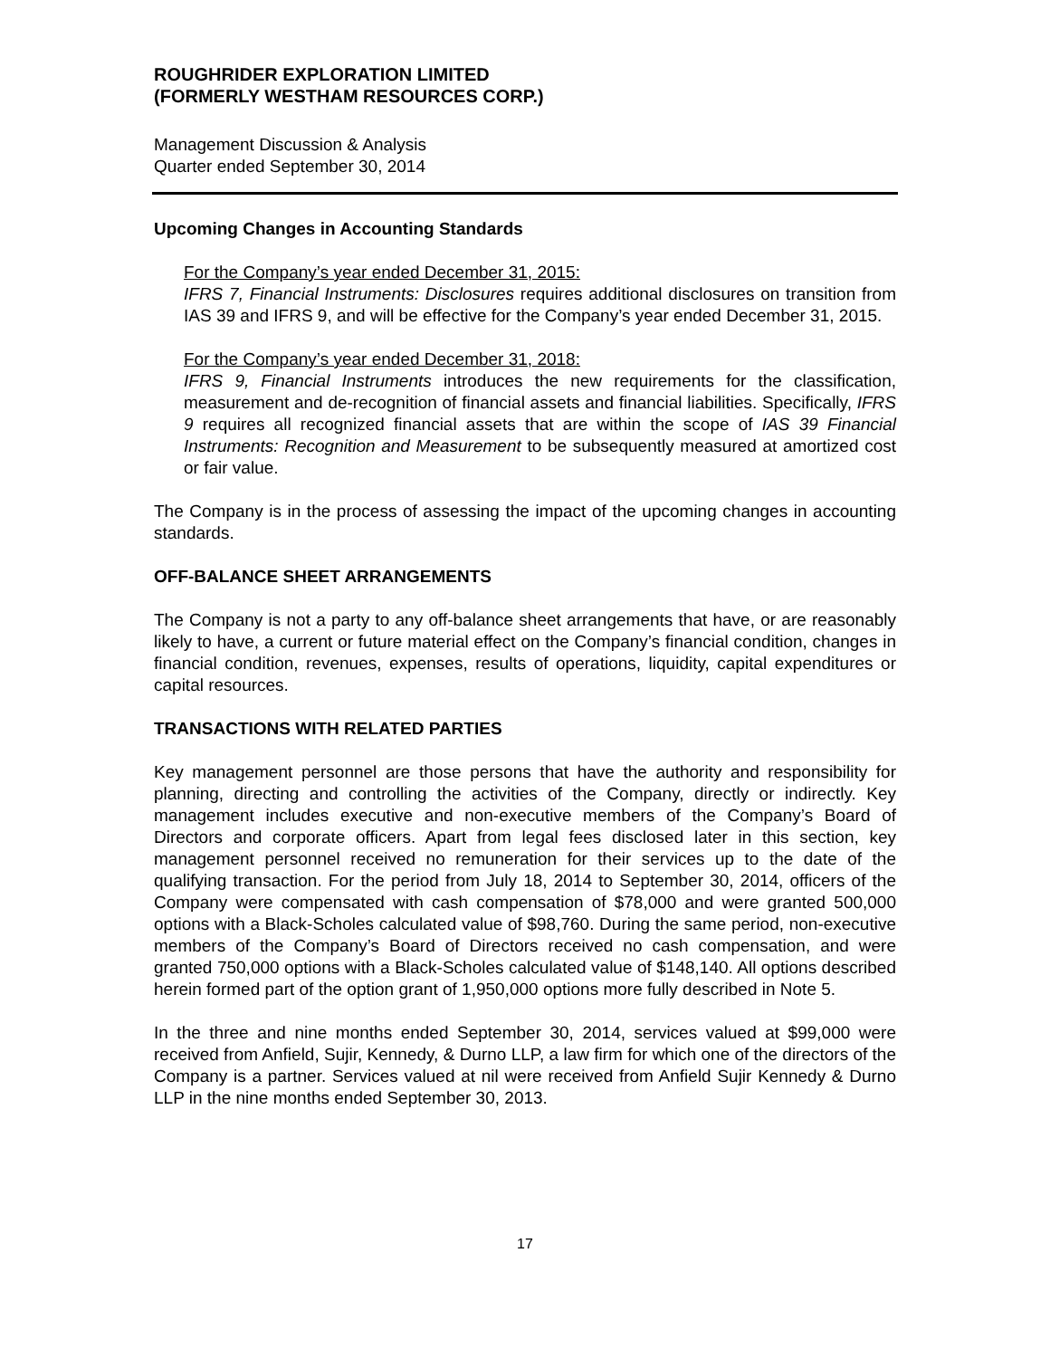ROUGHRIDER EXPLORATION LIMITED
(FORMERLY WESTHAM RESOURCES CORP.)
Management Discussion & Analysis
Quarter ended September 30, 2014
Upcoming Changes in Accounting Standards
For the Company’s year ended December 31, 2015:
IFRS 7, Financial Instruments: Disclosures requires additional disclosures on transition from IAS 39 and IFRS 9, and will be effective for the Company’s year ended December 31, 2015.
For the Company’s year ended December 31, 2018:
IFRS 9, Financial Instruments introduces the new requirements for the classification, measurement and de-recognition of financial assets and financial liabilities. Specifically, IFRS 9 requires all recognized financial assets that are within the scope of IAS 39 Financial Instruments: Recognition and Measurement to be subsequently measured at amortized cost or fair value.
The Company is in the process of assessing the impact of the upcoming changes in accounting standards.
OFF-BALANCE SHEET ARRANGEMENTS
The Company is not a party to any off-balance sheet arrangements that have, or are reasonably likely to have, a current or future material effect on the Company’s financial condition, changes in financial condition, revenues, expenses, results of operations, liquidity, capital expenditures or capital resources.
TRANSACTIONS WITH RELATED PARTIES
Key management personnel are those persons that have the authority and responsibility for planning, directing and controlling the activities of the Company, directly or indirectly. Key management includes executive and non-executive members of the Company’s Board of Directors and corporate officers. Apart from legal fees disclosed later in this section, key management personnel received no remuneration for their services up to the date of the qualifying transaction. For the period from July 18, 2014 to September 30, 2014, officers of the Company were compensated with cash compensation of $78,000 and were granted 500,000 options with a Black-Scholes calculated value of $98,760. During the same period, non-executive members of the Company’s Board of Directors received no cash compensation, and were granted 750,000 options with a Black-Scholes calculated value of $148,140. All options described herein formed part of the option grant of 1,950,000 options more fully described in Note 5.
In the three and nine months ended September 30, 2014, services valued at $99,000 were received from Anfield, Sujir, Kennedy, & Durno LLP, a law firm for which one of the directors of the Company is a partner. Services valued at nil were received from Anfield Sujir Kennedy & Durno LLP in the nine months ended September 30, 2013.
17